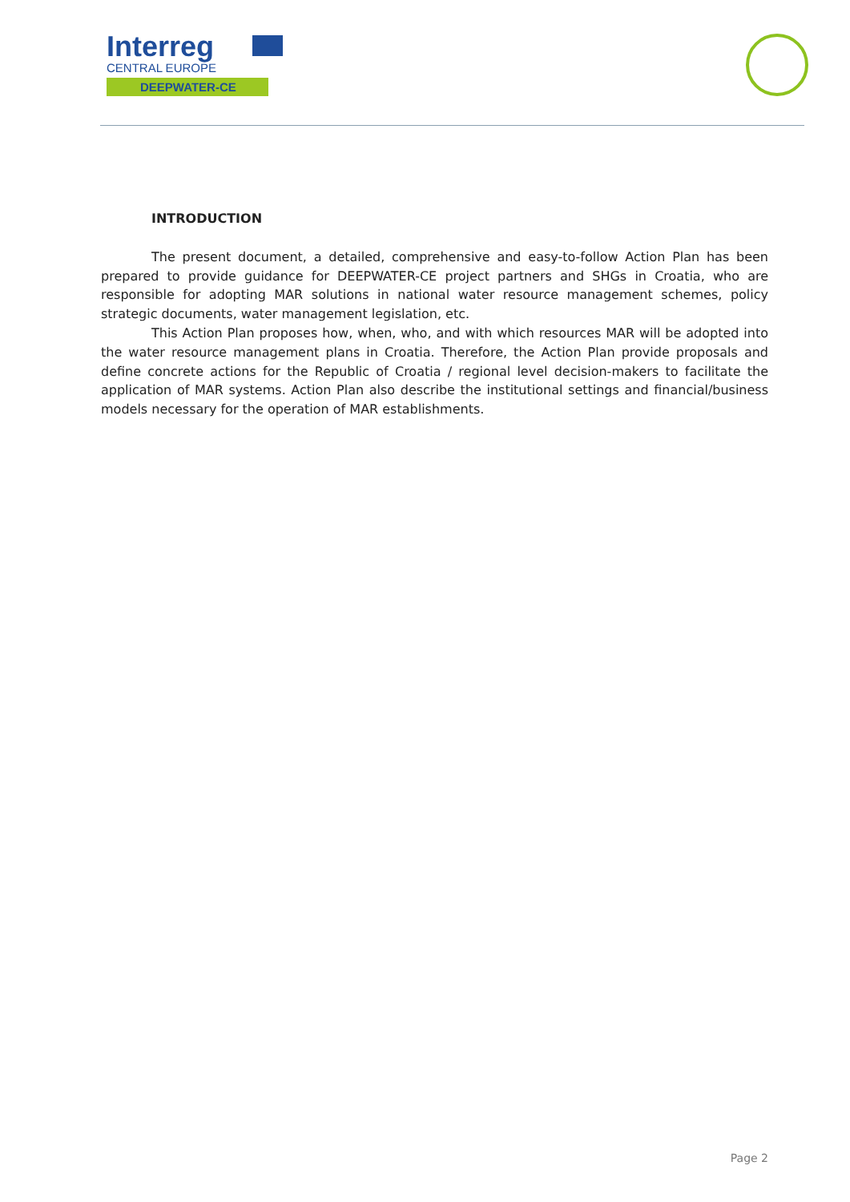Interreg
CENTRAL EUROPE
DEEPWATER-CE
INTRODUCTION
The present document, a detailed, comprehensive and easy-to-follow Action Plan has been prepared to provide guidance for DEEPWATER-CE project partners and SHGs in Croatia, who are responsible for adopting MAR solutions in national water resource management schemes, policy strategic documents, water management legislation, etc.
This Action Plan proposes how, when, who, and with which resources MAR will be adopted into the water resource management plans in Croatia. Therefore, the Action Plan provide proposals and define concrete actions for the Republic of Croatia / regional level decision-makers to facilitate the application of MAR systems. Action Plan also describe the institutional settings and financial/business models necessary for the operation of MAR establishments.
Page 2